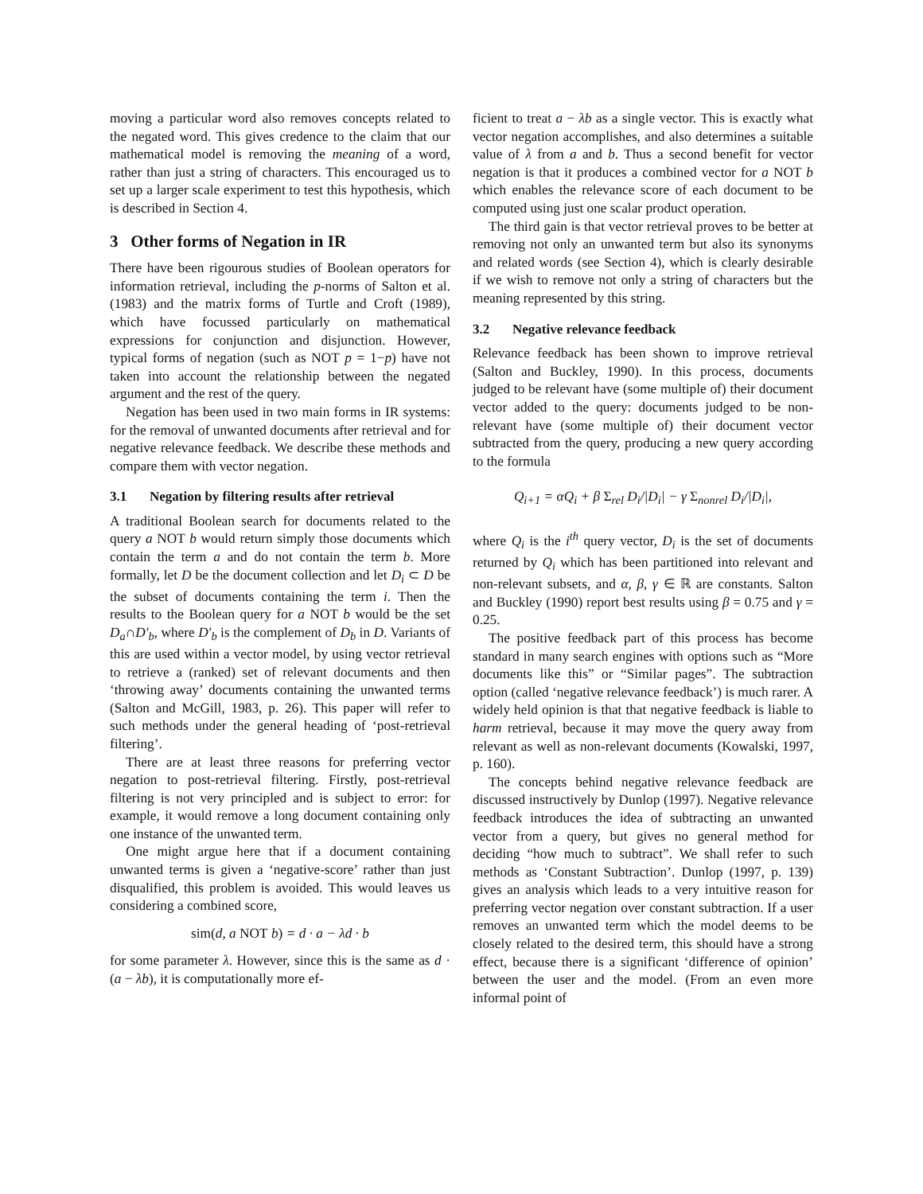moving a particular word also removes concepts related to the negated word. This gives credence to the claim that our mathematical model is removing the meaning of a word, rather than just a string of characters. This encouraged us to set up a larger scale experiment to test this hypothesis, which is described in Section 4.
3 Other forms of Negation in IR
There have been rigourous studies of Boolean operators for information retrieval, including the p-norms of Salton et al. (1983) and the matrix forms of Turtle and Croft (1989), which have focussed particularly on mathematical expressions for conjunction and disjunction. However, typical forms of negation (such as NOT p = 1−p) have not taken into account the relationship between the negated argument and the rest of the query.
Negation has been used in two main forms in IR systems: for the removal of unwanted documents after retrieval and for negative relevance feedback. We describe these methods and compare them with vector negation.
3.1 Negation by filtering results after retrieval
A traditional Boolean search for documents related to the query a NOT b would return simply those documents which contain the term a and do not contain the term b. More formally, let D be the document collection and let D<sub>i</sub> ⊂ D be the subset of documents containing the term i. Then the results to the Boolean query for a NOT b would be the set D<sub>a</sub>∩D′<sub>b</sub>, where D′<sub>b</sub> is the complement of D<sub>b</sub> in D. Variants of this are used within a vector model, by using vector retrieval to retrieve a (ranked) set of relevant documents and then ‘throwing away’ documents containing the unwanted terms (Salton and McGill, 1983, p. 26). This paper will refer to such methods under the general heading of ‘post-retrieval filtering’.
There are at least three reasons for preferring vector negation to post-retrieval filtering. Firstly, post-retrieval filtering is not very principled and is subject to error: for example, it would remove a long document containing only one instance of the unwanted term.
One might argue here that if a document containing unwanted terms is given a ‘negative-score’ rather than just disqualified, this problem is avoided. This would leaves us considering a combined score,
sim(d, a NOT b) = d · a − λd · b
for some parameter λ. However, since this is the same as d · (a − λb), it is computationally more ef-
ficient to treat a − λb as a single vector. This is exactly what vector negation accomplishes, and also determines a suitable value of λ from a and b. Thus a second benefit for vector negation is that it produces a combined vector for a NOT b which enables the relevance score of each document to be computed using just one scalar product operation.
The third gain is that vector retrieval proves to be better at removing not only an unwanted term but also its synonyms and related words (see Section 4), which is clearly desirable if we wish to remove not only a string of characters but the meaning represented by this string.
3.2 Negative relevance feedback
Relevance feedback has been shown to improve retrieval (Salton and Buckley, 1990). In this process, documents judged to be relevant have (some multiple of) their document vector added to the query: documents judged to be non-relevant have (some multiple of) their document vector subtracted from the query, producing a new query according to the formula
Q<sub>i+1</sub> = αQ<sub>i</sub> + β Σ<sub>rel</sub> D<sub>i</sub>/|D<sub>i</sub>| − γ Σ<sub>nonrel</sub> D<sub>i</sub>/|D<sub>i</sub>|,
where Q<sub>i</sub> is the i<sup>th</sup> query vector, D<sub>i</sub> is the set of documents returned by Q<sub>i</sub> which has been partitioned into relevant and non-relevant subsets, and α, β, γ ∈ ℝ are constants. Salton and Buckley (1990) report best results using β = 0.75 and γ = 0.25.
The positive feedback part of this process has become standard in many search engines with options such as “More documents like this” or “Similar pages”. The subtraction option (called ‘negative relevance feedback’) is much rarer. A widely held opinion is that that negative feedback is liable to harm retrieval, because it may move the query away from relevant as well as non-relevant documents (Kowalski, 1997, p. 160).
The concepts behind negative relevance feedback are discussed instructively by Dunlop (1997). Negative relevance feedback introduces the idea of subtracting an unwanted vector from a query, but gives no general method for deciding “how much to subtract”. We shall refer to such methods as ‘Constant Subtraction’. Dunlop (1997, p. 139) gives an analysis which leads to a very intuitive reason for preferring vector negation over constant subtraction. If a user removes an unwanted term which the model deems to be closely related to the desired term, this should have a strong effect, because there is a significant ‘difference of opinion’ between the user and the model. (From an even more informal point of